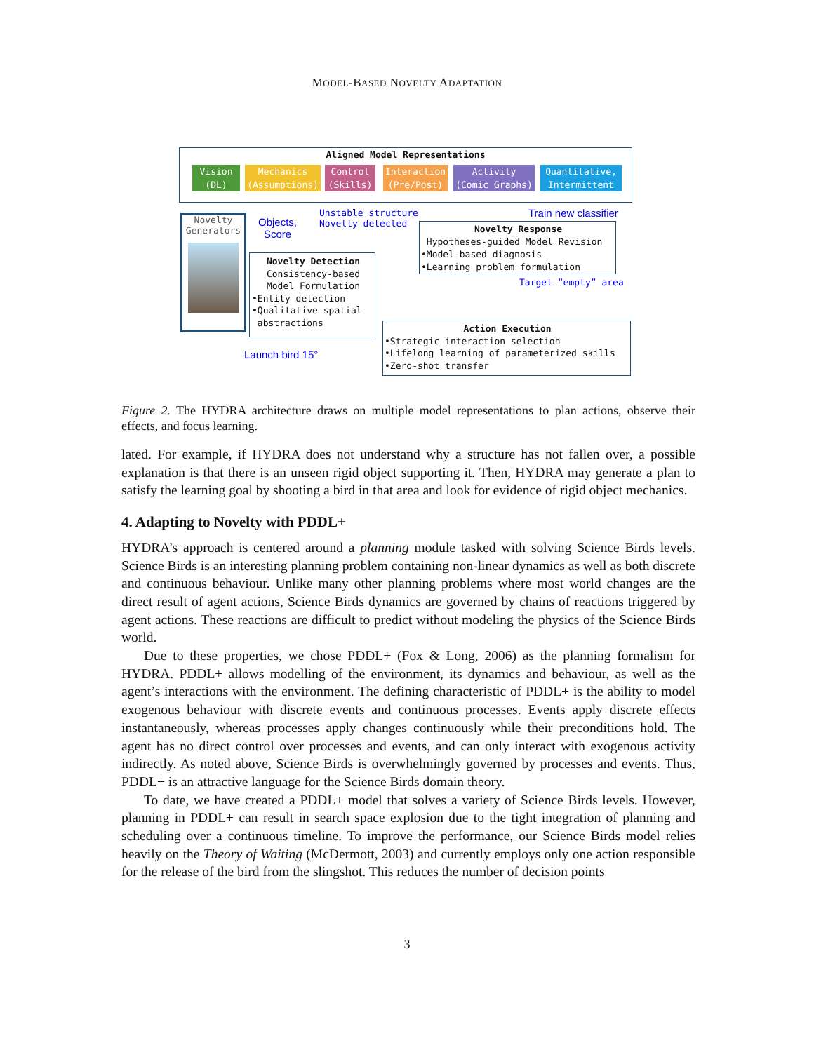MODEL-BASED NOVELTY ADAPTATION
Aligned Model Representations
Vision
(DL)
Mechanics
(Assumptions)
Control
(Skills)
Interaction
(Pre/Post)
Activity
(Comic Graphs)
Quantitative,
Intermittent
Novelty
Generators
Objects,
Score
Unstable structure
Novelty detected
Train new classifier
Novelty Detection
Consistency-based
Model Formulation
•Entity detection
•Qualitative spatial
abstractions
Novelty Response
Hypotheses-guided Model Revision
•Model-based diagnosis
•Learning problem formulation
Target “empty” area
Action Execution
•Strategic interaction selection
•Lifelong learning of parameterized skills
•Zero-shot transfer
Launch bird 15°
Figure 2. The HYDRA architecture draws on multiple model representations to plan actions, observe their effects, and focus learning.
lated. For example, if HYDRA does not understand why a structure has not fallen over, a possible explanation is that there is an unseen rigid object supporting it. Then, HYDRA may generate a plan to satisfy the learning goal by shooting a bird in that area and look for evidence of rigid object mechanics.
4. Adapting to Novelty with PDDL+
HYDRA’s approach is centered around a planning module tasked with solving Science Birds levels. Science Birds is an interesting planning problem containing non-linear dynamics as well as both discrete and continuous behaviour. Unlike many other planning problems where most world changes are the direct result of agent actions, Science Birds dynamics are governed by chains of reactions triggered by agent actions. These reactions are difficult to predict without modeling the physics of the Science Birds world.
Due to these properties, we chose PDDL+ (Fox & Long, 2006) as the planning formalism for HYDRA. PDDL+ allows modelling of the environment, its dynamics and behaviour, as well as the agent’s interactions with the environment. The defining characteristic of PDDL+ is the ability to model exogenous behaviour with discrete events and continuous processes. Events apply discrete effects instantaneously, whereas processes apply changes continuously while their preconditions hold. The agent has no direct control over processes and events, and can only interact with exogenous activity indirectly. As noted above, Science Birds is overwhelmingly governed by processes and events. Thus, PDDL+ is an attractive language for the Science Birds domain theory.
To date, we have created a PDDL+ model that solves a variety of Science Birds levels. However, planning in PDDL+ can result in search space explosion due to the tight integration of planning and scheduling over a continuous timeline. To improve the performance, our Science Birds model relies heavily on the Theory of Waiting (McDermott, 2003) and currently employs only one action responsible for the release of the bird from the slingshot. This reduces the number of decision points
3